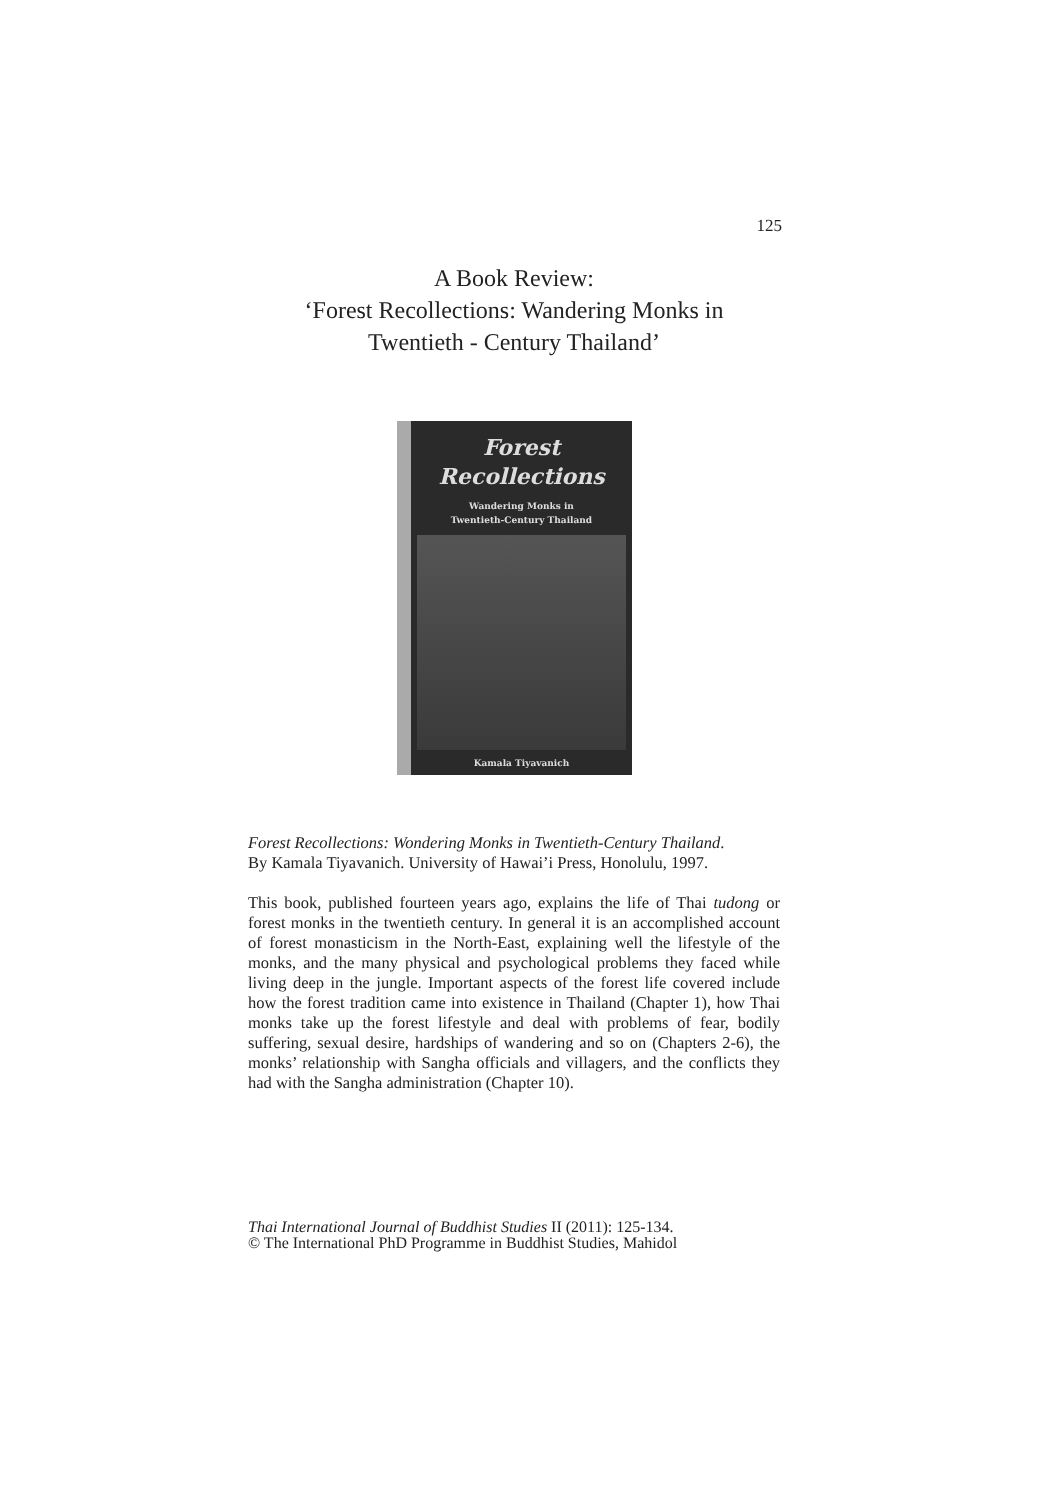125
A Book Review:
‘Forest Recollections: Wandering Monks in
Twentieth - Century Thailand’
Forest
Recollections
Wandering Monks in
Twentieth-Century Thailand
Kamala Tiyavanich
Forest Recollections: Wondering Monks in Twentieth-Century Thailand.
By Kamala Tiyavanich. University of Hawai’i Press, Honolulu, 1997.
This book, published fourteen years ago, explains the life of Thai tudong or forest monks in the twentieth century. In general it is an accomplished account of forest monasticism in the North-East, explaining well the lifestyle of the monks, and the many physical and psychological problems they faced while living deep in the jungle. Important aspects of the forest life covered include how the forest tradition came into existence in Thailand (Chapter 1), how Thai monks take up the forest lifestyle and deal with problems of fear, bodily suffering, sexual desire, hardships of wandering and so on (Chapters 2-6), the monks’ relationship with Sangha officials and villagers, and the conflicts they had with the Sangha administration (Chapter 10).
Thai International Journal of Buddhist Studies II (2011): 125-134.
© The International PhD Programme in Buddhist Studies, Mahidol